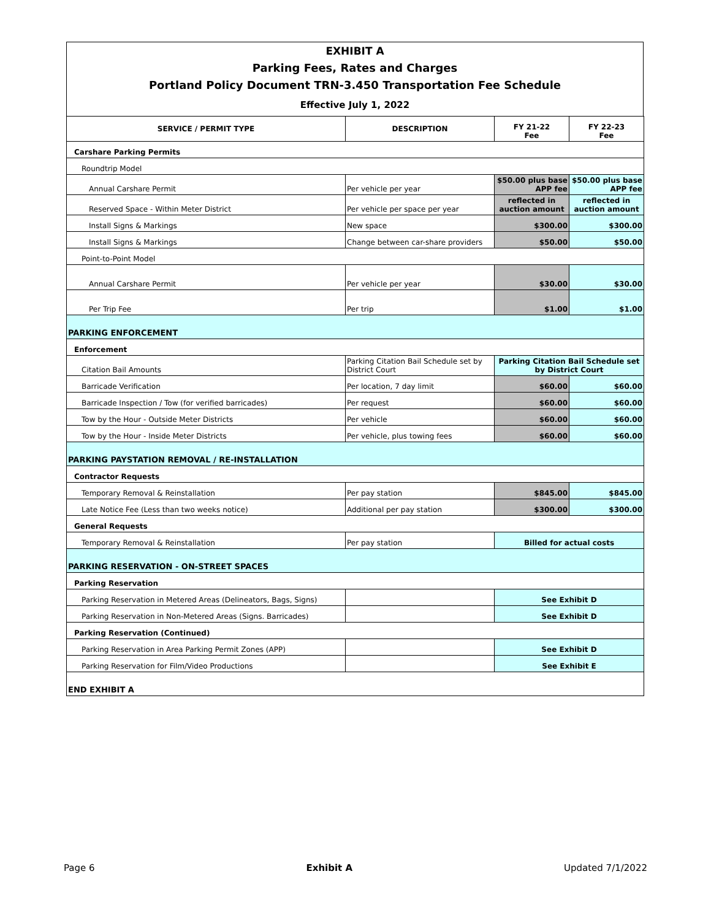EXHIBIT A
Parking Fees, Rates and Charges
Portland Policy Document TRN-3.450 Transportation Fee Schedule
Effective July 1, 2022
| SERVICE / PERMIT TYPE | DESCRIPTION | FY 21-22 Fee | FY 22-23 Fee |
| --- | --- | --- | --- |
| Carshare Parking Permits | | | |
| Roundtrip Model | | | |
| Annual Carshare Permit | Per vehicle per year | $50.00 plus base APP fee | $50.00 plus base APP fee |
| Reserved Space - Within Meter District | Per vehicle per space per year | reflected in auction amount | reflected in auction amount |
| Install Signs & Markings | New space | $300.00 | $300.00 |
| Install Signs & Markings | Change between car-share providers | $50.00 | $50.00 |
| Point-to-Point Model | | | |
| Annual Carshare Permit | Per vehicle per year | $30.00 | $30.00 |
| Per Trip Fee | Per trip | $1.00 | $1.00 |
| PARKING ENFORCEMENT | | | |
| Enforcement | | | |
| Citation Bail Amounts | Parking Citation Bail Schedule set by District Court | Parking Citation Bail Schedule set by District Court | |
| Barricade Verification | Per location, 7 day limit | $60.00 | $60.00 |
| Barricade Inspection / Tow (for verified barricades) | Per request | $60.00 | $60.00 |
| Tow by the Hour - Outside Meter Districts | Per vehicle | $60.00 | $60.00 |
| Tow by the Hour - Inside Meter Districts | Per vehicle, plus towing fees | $60.00 | $60.00 |
| PARKING PAYSTATION REMOVAL / RE-INSTALLATION | | | |
| Contractor Requests | | | |
| Temporary Removal & Reinstallation | Per pay station | $845.00 | $845.00 |
| Late Notice Fee (Less than two weeks notice) | Additional per pay station | $300.00 | $300.00 |
| General Requests | | | |
| Temporary Removal & Reinstallation | Per pay station | Billed for actual costs | |
| PARKING RESERVATION - ON-STREET SPACES | | | |
| Parking Reservation | | | |
| Parking Reservation in Metered Areas (Delineators, Bags, Signs) | | See Exhibit D | |
| Parking Reservation in Non-Metered Areas (Signs. Barricades) | | See Exhibit D | |
| Parking Reservation (Continued) | | | |
| Parking Reservation in Area Parking Permit Zones (APP) | | See Exhibit D | |
| Parking Reservation for Film/Video Productions | | See Exhibit E | |
| END EXHIBIT A | | | |
Page 6 Exhibit A Updated 7/1/2022